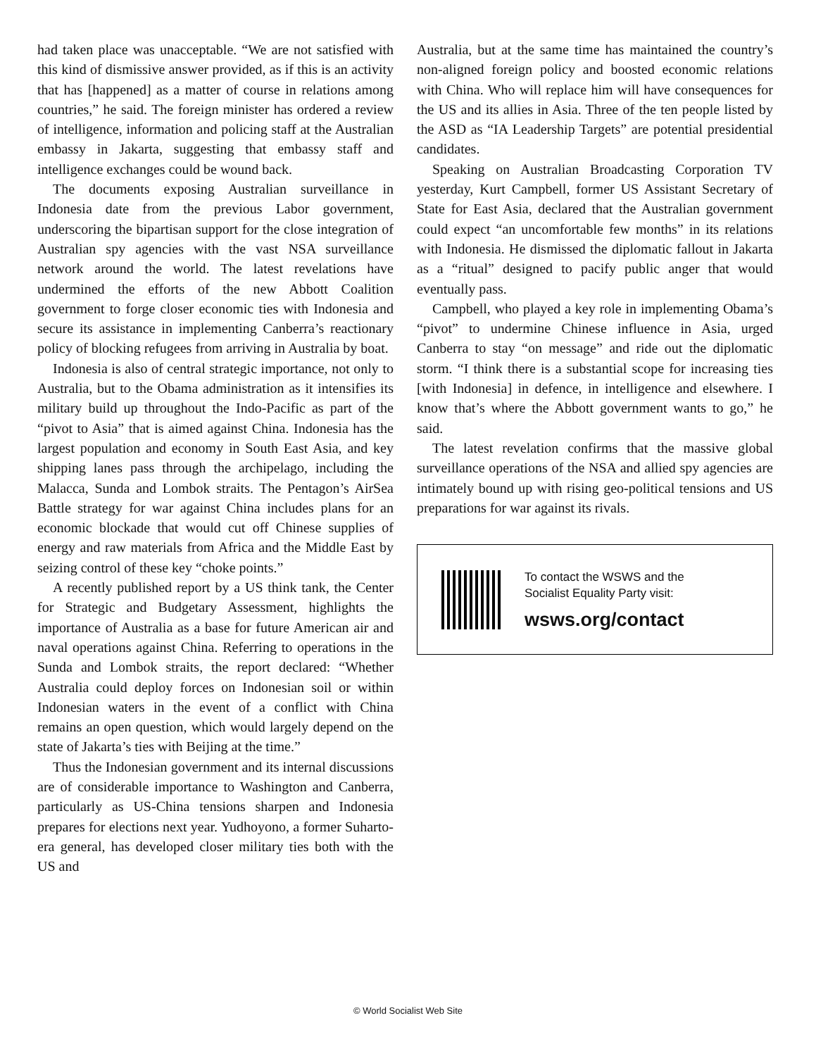had taken place was unacceptable. “We are not satisfied with this kind of dismissive answer provided, as if this is an activity that has [happened] as a matter of course in relations among countries,” he said. The foreign minister has ordered a review of intelligence, information and policing staff at the Australian embassy in Jakarta, suggesting that embassy staff and intelligence exchanges could be wound back.
The documents exposing Australian surveillance in Indonesia date from the previous Labor government, underscoring the bipartisan support for the close integration of Australian spy agencies with the vast NSA surveillance network around the world. The latest revelations have undermined the efforts of the new Abbott Coalition government to forge closer economic ties with Indonesia and secure its assistance in implementing Canberra’s reactionary policy of blocking refugees from arriving in Australia by boat.
Indonesia is also of central strategic importance, not only to Australia, but to the Obama administration as it intensifies its military build up throughout the Indo-Pacific as part of the “pivot to Asia” that is aimed against China. Indonesia has the largest population and economy in South East Asia, and key shipping lanes pass through the archipelago, including the Malacca, Sunda and Lombok straits. The Pentagon’s AirSea Battle strategy for war against China includes plans for an economic blockade that would cut off Chinese supplies of energy and raw materials from Africa and the Middle East by seizing control of these key “choke points.”
A recently published report by a US think tank, the Center for Strategic and Budgetary Assessment, highlights the importance of Australia as a base for future American air and naval operations against China. Referring to operations in the Sunda and Lombok straits, the report declared: “Whether Australia could deploy forces on Indonesian soil or within Indonesian waters in the event of a conflict with China remains an open question, which would largely depend on the state of Jakarta’s ties with Beijing at the time.”
Thus the Indonesian government and its internal discussions are of considerable importance to Washington and Canberra, particularly as US-China tensions sharpen and Indonesia prepares for elections next year. Yudhoyono, a former Suharto-era general, has developed closer military ties both with the US and
Australia, but at the same time has maintained the country’s non-aligned foreign policy and boosted economic relations with China. Who will replace him will have consequences for the US and its allies in Asia. Three of the ten people listed by the ASD as “IA Leadership Targets” are potential presidential candidates.
Speaking on Australian Broadcasting Corporation TV yesterday, Kurt Campbell, former US Assistant Secretary of State for East Asia, declared that the Australian government could expect “an uncomfortable few months” in its relations with Indonesia. He dismissed the diplomatic fallout in Jakarta as a “ritual” designed to pacify public anger that would eventually pass.
Campbell, who played a key role in implementing Obama’s “pivot” to undermine Chinese influence in Asia, urged Canberra to stay “on message” and ride out the diplomatic storm. “I think there is a substantial scope for increasing ties [with Indonesia] in defence, in intelligence and elsewhere. I know that’s where the Abbott government wants to go,” he said.
The latest revelation confirms that the massive global surveillance operations of the NSA and allied spy agencies are intimately bound up with rising geo-political tensions and US preparations for war against its rivals.
To contact the WSWS and the
Socialist Equality Party visit:
wsws.org/contact
© World Socialist Web Site